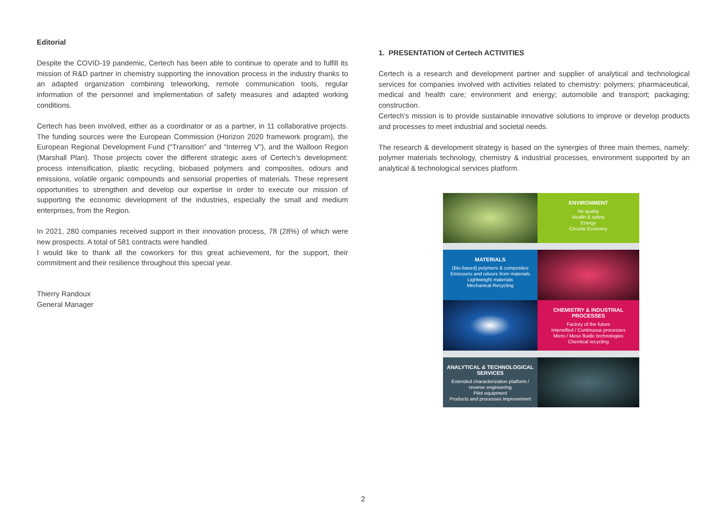Editorial
Despite the COVID-19 pandemic, Certech has been able to continue to operate and to fulfill its mission of R&D partner in chemistry supporting the innovation process in the industry thanks to an adapted organization combining teleworking, remote communication tools, regular information of the personnel and implementation of safety measures and adapted working conditions.
Certech has been involved, either as a coordinator or as a partner, in 11 collaborative projects. The funding sources were the European Commission (Horizon 2020 framework program), the European Regional Development Fund (“Transition” and “Interreg V”), and the Walloon Region (Marshall Plan). Those projects cover the different strategic axes of Certech’s development: process intensification, plastic recycling, biobased polymers and composites, odours and emissions, volatile organic compounds and sensorial properties of materials. These represent opportunities to strengthen and develop our expertise in order to execute our mission of supporting the economic development of the industries, especially the small and medium enterprises, from the Region.
In 2021, 280 companies received support in their innovation process, 78 (28%) of which were new prospects. A total of 581 contracts were handled.
I would like to thank all the coworkers for this great achievement, for the support, their commitment and their resilience throughout this special year.
Thierry Randoux
General Manager
1. PRESENTATION of Certech ACTIVITIES
Certech is a research and development partner and supplier of analytical and technological services for companies involved with activities related to chemistry: polymers; pharmaceutical, medical and health care; environment and energy; automobile and transport; packaging; construction.
Certech’s mission is to provide sustainable innovative solutions to improve or develop products and processes to meet industrial and societal needs.
The research & development strategy is based on the synergies of three main themes, namely: polymer materials technology, chemistry & industrial processes, environment supported by an analytical & technological services platform.
ENVIRONMENT
Air quality
Health & safety
Energy
Circular Economy
MATERIALS
(Bio-based) polymers & composites
Emissions and odours from materials
Lightweight materials
Mechanical Recycling
CHEMISTRY & INDUSTRIAL PROCESSES
Factory of the future
Intensified / Continuous processes
Micro / Meso fluidic technologies
Chemical recycling
ANALYTICAL & TECHNOLOGICAL SERVICES
Extended characterization platform / reverse engineering
Pilot equipment
Products and processes improvement
2